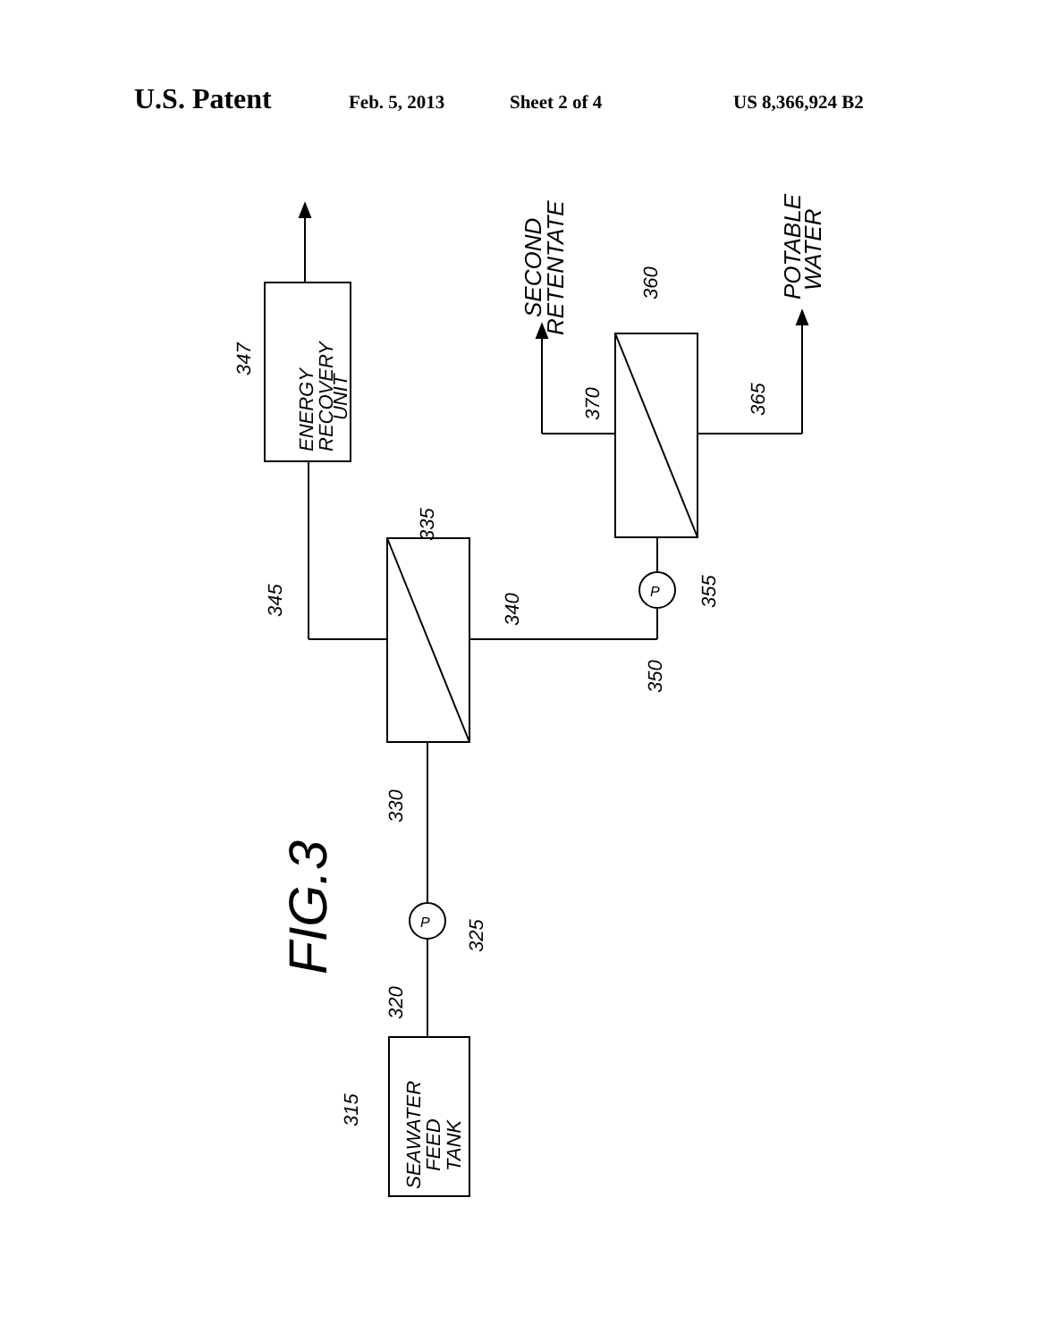U.S. Patent Feb. 5, 2013 Sheet 2 of 4 US 8,366,924 B2
ENERGY
RECOVERY
UNIT
SEAWATER
FEED
TANK
SECOND
RETENTATE
POTABLE
WATER
FIG.3
347
335
345
340
350
355
360
370
365
330
325
320
315
P
P